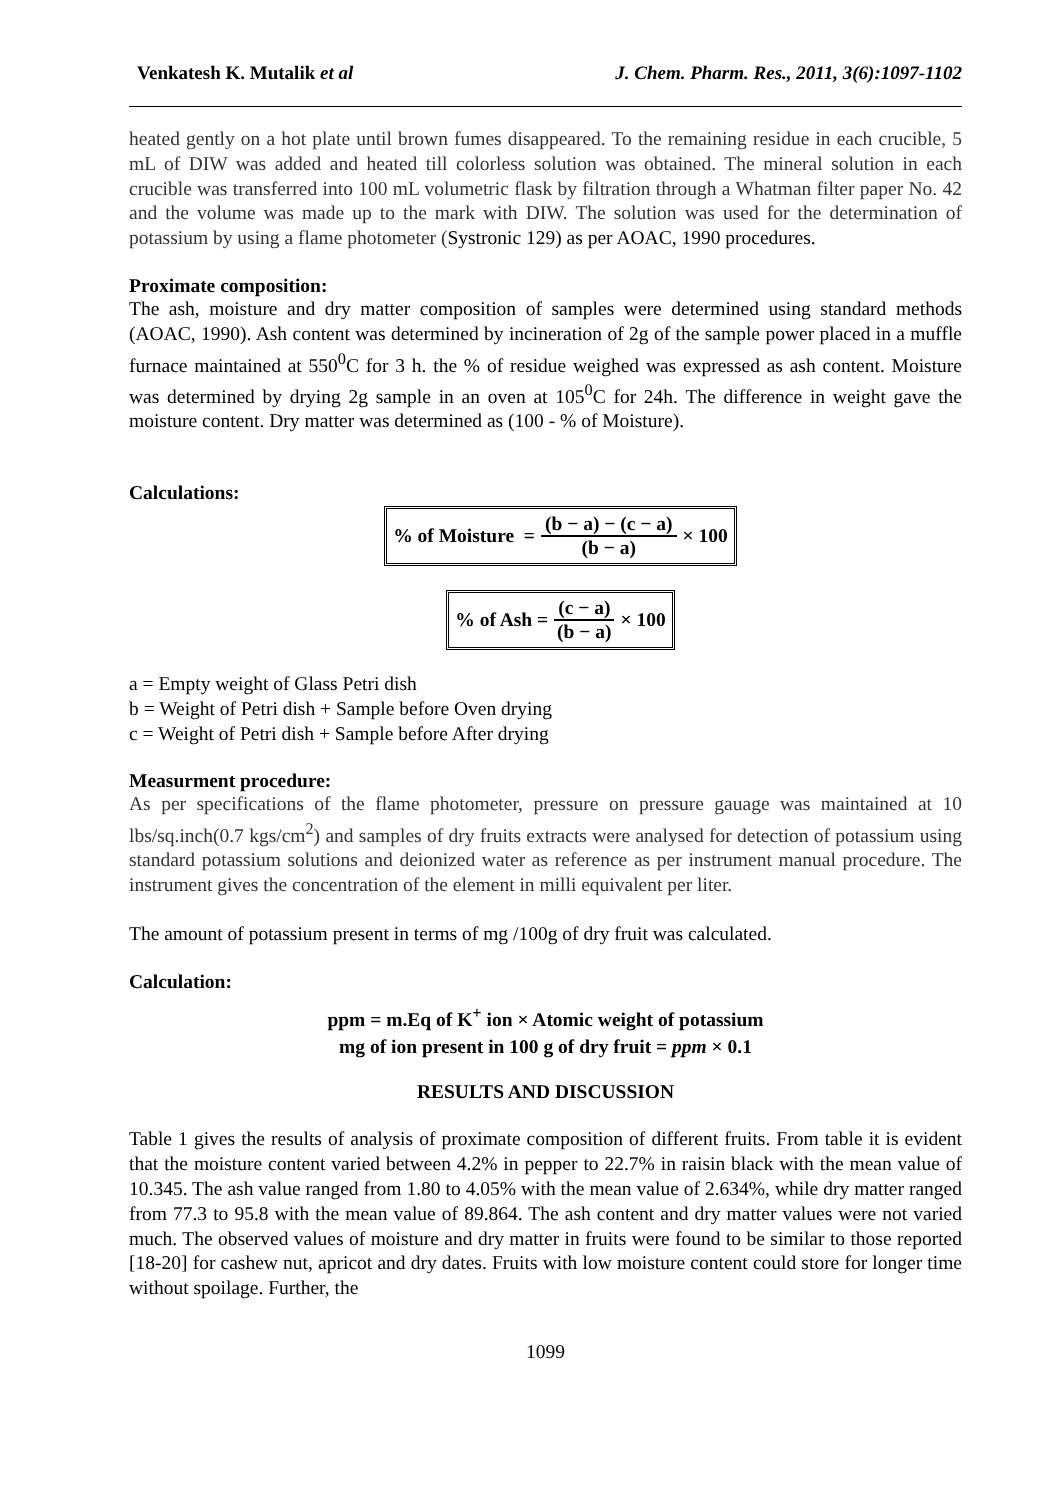Venkatesh K. Mutalik et al J. Chem. Pharm. Res., 2011, 3(6):1097-1102
heated gently on a hot plate until brown fumes disappeared. To the remaining residue in each crucible, 5 mL of DIW was added and heated till colorless solution was obtained. The mineral solution in each crucible was transferred into 100 mL volumetric flask by filtration through a Whatman filter paper No. 42 and the volume was made up to the mark with DIW. The solution was used for the determination of potassium by using a flame photometer (Systronic 129) as per AOAC, 1990 procedures.
Proximate composition:
The ash, moisture and dry matter composition of samples were determined using standard methods (AOAC, 1990). Ash content was determined by incineration of 2g of the sample power placed in a muffle furnace maintained at 550<sup>0</sup>C for 3 h. the % of residue weighed was expressed as ash content. Moisture was determined by drying 2g sample in an oven at 105<sup>0</sup>C for 24h. The difference in weight gave the moisture content. Dry matter was determined as (100 - % of Moisture).
Calculations:
% of Moisture = (b − a) − (c − a) (b − a) × 100
% of Ash = (c − a) (b − a) × 100
a = Empty weight of Glass Petri dish
b = Weight of Petri dish + Sample before Oven drying
c = Weight of Petri dish + Sample before After drying
Measurment procedure:
As per specifications of the flame photometer, pressure on pressure gauage was maintained at 10 lbs/sq.inch(0.7 kgs/cm<sup>2</sup>) and samples of dry fruits extracts were analysed for detection of potassium using standard potassium solutions and deionized water as reference as per instrument manual procedure. The instrument gives the concentration of the element in milli equivalent per liter.
The amount of potassium present in terms of mg /100g of dry fruit was calculated.
Calculation:
ppm = m.Eq of K<sup>+</sup> ion × Atomic weight of potassium
mg of ion present in 100 g of dry fruit = ppm × 0.1
RESULTS AND DISCUSSION
Table 1 gives the results of analysis of proximate composition of different fruits. From table it is evident that the moisture content varied between 4.2% in pepper to 22.7% in raisin black with the mean value of 10.345. The ash value ranged from 1.80 to 4.05% with the mean value of 2.634%, while dry matter ranged from 77.3 to 95.8 with the mean value of 89.864. The ash content and dry matter values were not varied much. The observed values of moisture and dry matter in fruits were found to be similar to those reported [18-20] for cashew nut, apricot and dry dates. Fruits with low moisture content could store for longer time without spoilage. Further, the
1099